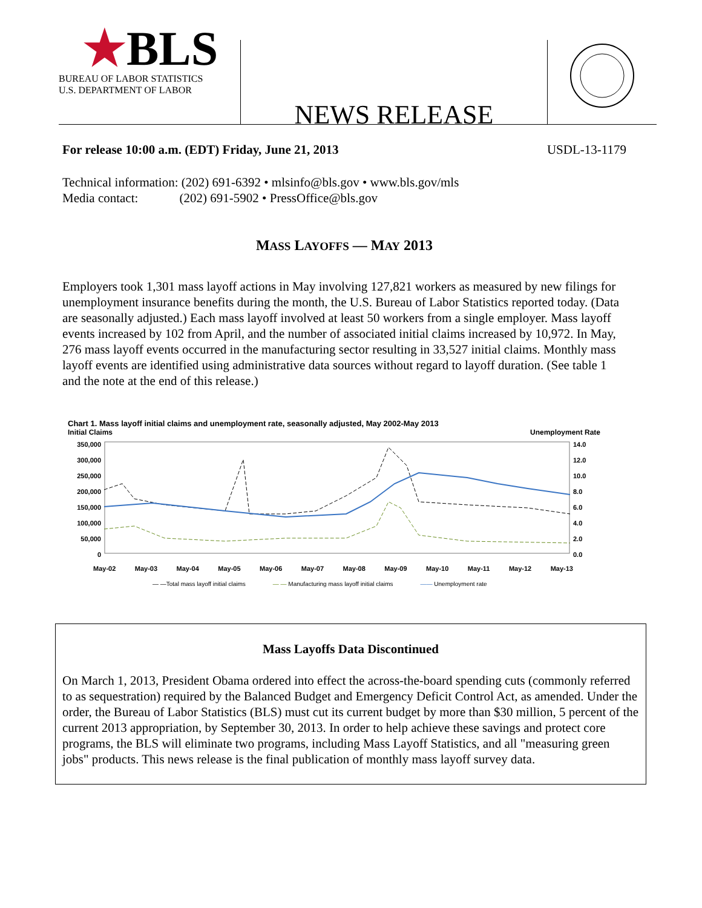★BLS
BUREAU OF LABOR STATISTICS
U.S. DEPARTMENT OF LABOR
NEWS RELEASE
For release 10:00 a.m. (EDT) Friday, June 21, 2013 USDL-13-1179
Technical information: (202) 691-6392 • mlsinfo@bls.gov • www.bls.gov/mls
Media contact: (202) 691-5902 • PressOffice@bls.gov
MASS LAYOFFS — MAY 2013
Employers took 1,301 mass layoff actions in May involving 127,821 workers as measured by new filings for unemployment insurance benefits during the month, the U.S. Bureau of Labor Statistics reported today. (Data are seasonally adjusted.) Each mass layoff involved at least 50 workers from a single employer. Mass layoff events increased by 102 from April, and the number of associated initial claims increased by 10,972. In May, 276 mass layoff events occurred in the manufacturing sector resulting in 33,527 initial claims. Monthly mass layoff events are identified using administrative data sources without regard to layoff duration. (See table 1 and the note at the end of this release.)
Chart 1. Mass layoff initial claims and unemployment rate, seasonally adjusted, May 2002-May 2013
Initial Claims Unemployment Rate
350,000
300,000
250,000
200,000
150,000
100,000
50,000
0
14.0
12.0
10.0
8.0
6.0
4.0
2.0
0.0
May-02 May-03 May-04 May-05 May-06 May-07 May-08 May-09 May-10 May-11 May-12 May-13
— —Total mass layoff initial claims — — Manufacturing mass layoff initial claims —— Unemployment rate
Mass Layoffs Data Discontinued
On March 1, 2013, President Obama ordered into effect the across-the-board spending cuts (commonly referred to as sequestration) required by the Balanced Budget and Emergency Deficit Control Act, as amended. Under the order, the Bureau of Labor Statistics (BLS) must cut its current budget by more than $30 million, 5 percent of the current 2013 appropriation, by September 30, 2013. In order to help achieve these savings and protect core programs, the BLS will eliminate two programs, including Mass Layoff Statistics, and all "measuring green jobs" products. This news release is the final publication of monthly mass layoff survey data.